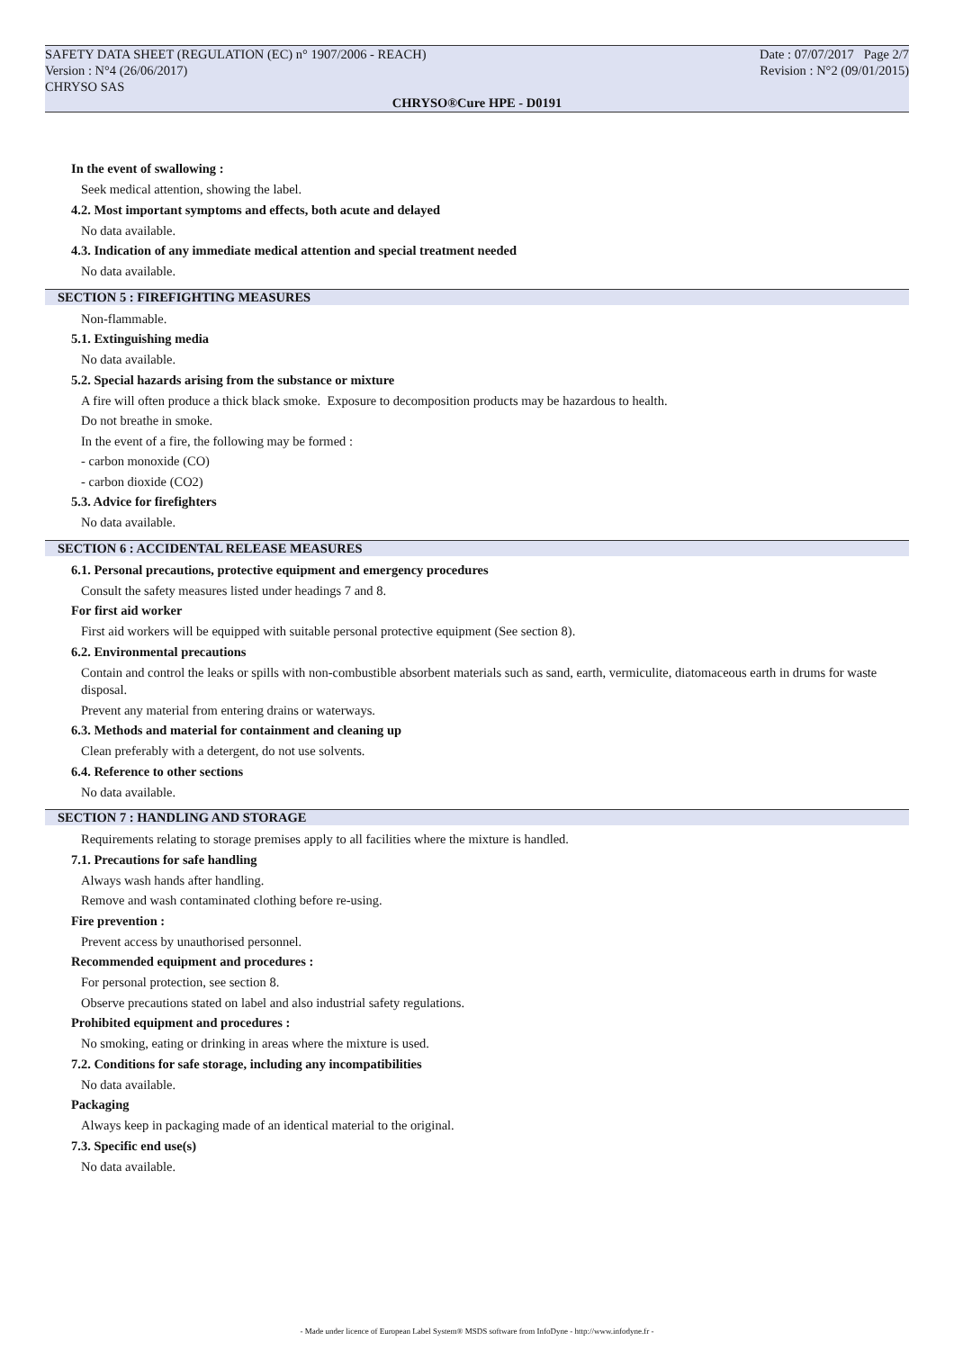SAFETY DATA SHEET (REGULATION (EC) n° 1907/2006 - REACH) Date : 07/07/2017 Page 2/7
Version : N°4 (26/06/2017) Revision : N°2 (09/01/2015)
CHRYSO SAS
CHRYSO®Cure HPE - D0191
In the event of swallowing :
Seek medical attention, showing the label.
4.2. Most important symptoms and effects, both acute and delayed
No data available.
4.3. Indication of any immediate medical attention and special treatment needed
No data available.
SECTION 5 : FIREFIGHTING MEASURES
Non-flammable.
5.1. Extinguishing media
No data available.
5.2. Special hazards arising from the substance or mixture
A fire will often produce a thick black smoke. Exposure to decomposition products may be hazardous to health.
Do not breathe in smoke.
In the event of a fire, the following may be formed :
- carbon monoxide (CO)
- carbon dioxide (CO2)
5.3. Advice for firefighters
No data available.
SECTION 6 : ACCIDENTAL RELEASE MEASURES
6.1. Personal precautions, protective equipment and emergency procedures
Consult the safety measures listed under headings 7 and 8.
For first aid worker
First aid workers will be equipped with suitable personal protective equipment (See section 8).
6.2. Environmental precautions
Contain and control the leaks or spills with non-combustible absorbent materials such as sand, earth, vermiculite, diatomaceous earth in drums for waste disposal.
Prevent any material from entering drains or waterways.
6.3. Methods and material for containment and cleaning up
Clean preferably with a detergent, do not use solvents.
6.4. Reference to other sections
No data available.
SECTION 7 : HANDLING AND STORAGE
Requirements relating to storage premises apply to all facilities where the mixture is handled.
7.1. Precautions for safe handling
Always wash hands after handling.
Remove and wash contaminated clothing before re-using.
Fire prevention :
Prevent access by unauthorised personnel.
Recommended equipment and procedures :
For personal protection, see section 8.
Observe precautions stated on label and also industrial safety regulations.
Prohibited equipment and procedures :
No smoking, eating or drinking in areas where the mixture is used.
7.2. Conditions for safe storage, including any incompatibilities
No data available.
Packaging
Always keep in packaging made of an identical material to the original.
7.3. Specific end use(s)
No data available.
- Made under licence of European Label System® MSDS software from InfoDyne - http://www.infodyne.fr -